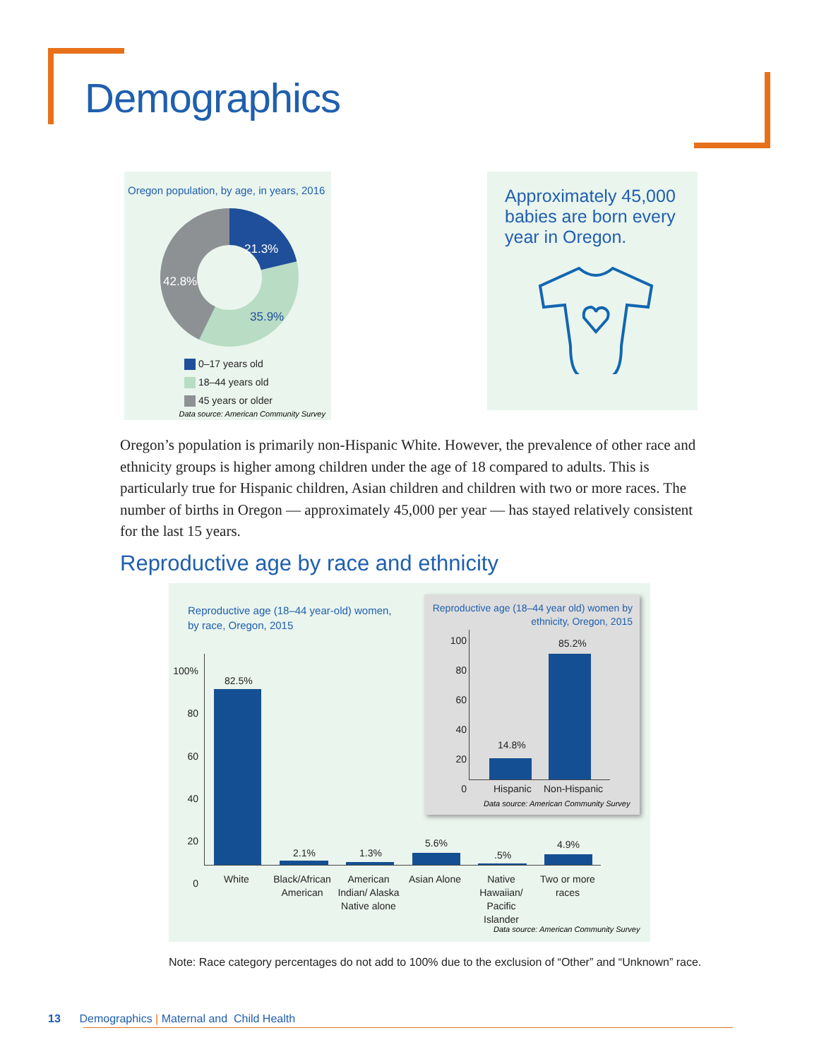Demographics
Oregon population, by age, in years, 2016
21.3%
42.8%
35.9%
0–17 years old
18–44 years old
45 years or older
Data source: American Community Survey
Approximately 45,000
babies are born every
year in Oregon.
Oregon’s population is primarily non-Hispanic White. However, the prevalence of other race and ethnicity groups is higher among children under the age of 18 compared to adults. This is particularly true for Hispanic children, Asian children and children with two or more races. The number of births in Oregon — approximately 45,000 per year — has stayed relatively consistent for the last 15 years.
Reproductive age by race and ethnicity
Reproductive age (18–44 year-old) women,
by race, Oregon, 2015
100%
80
60
40
20
0
82.5%
2.1% 1.3%
5.6%
.5%
4.9%
White Black/African American
American Indian/ Alaska Native alone
Asian Alone Native Hawaiian/ Pacific Islander
Two or more races
Data source: American Community Survey
Reproductive age (18–44 year old) women by
ethnicity, Oregon, 2015
100
80
60
40
20
0
14.8%
85.2%
Hispanic Non-Hispanic
Data source: American Community Survey
Note: Race category percentages do not add to 100% due to the exclusion of “Other” and “Unknown” race.
13 Demographics | Maternal and Child Health